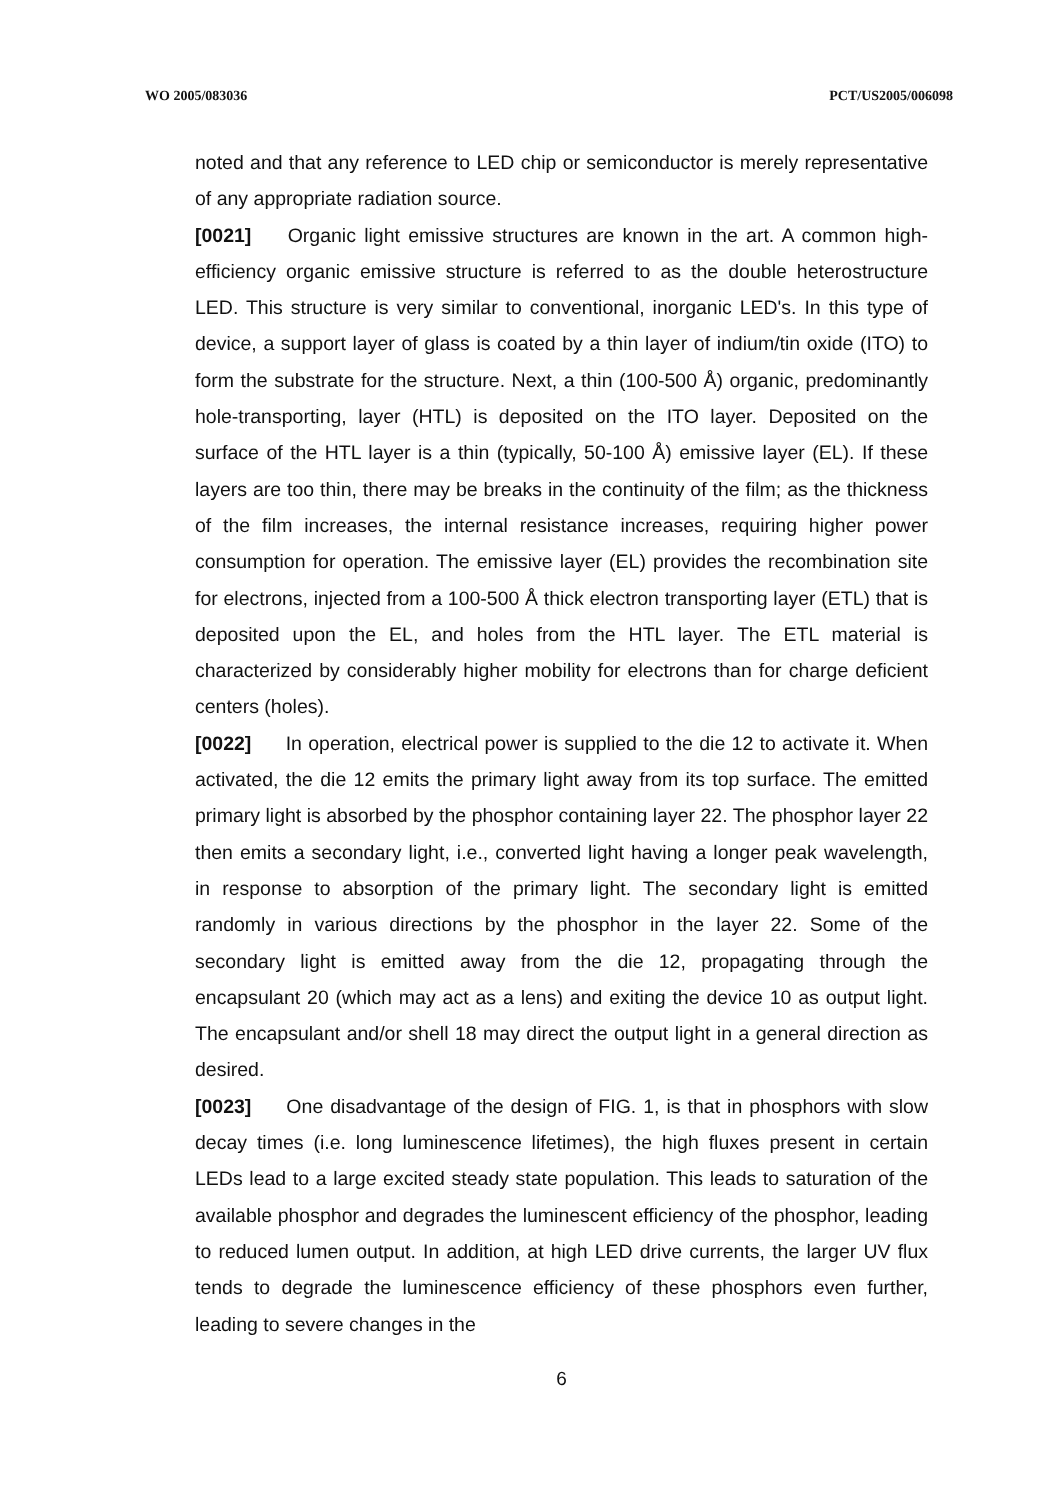WO 2005/083036 PCT/US2005/006098
noted and that any reference to LED chip or semiconductor is merely representative of any appropriate radiation source.
[0021] Organic light emissive structures are known in the art. A common high-efficiency organic emissive structure is referred to as the double heterostructure LED. This structure is very similar to conventional, inorganic LED's. In this type of device, a support layer of glass is coated by a thin layer of indium/tin oxide (ITO) to form the substrate for the structure. Next, a thin (100-500 Å) organic, predominantly hole-transporting, layer (HTL) is deposited on the ITO layer. Deposited on the surface of the HTL layer is a thin (typically, 50-100 Å) emissive layer (EL). If these layers are too thin, there may be breaks in the continuity of the film; as the thickness of the film increases, the internal resistance increases, requiring higher power consumption for operation. The emissive layer (EL) provides the recombination site for electrons, injected from a 100-500 Å thick electron transporting layer (ETL) that is deposited upon the EL, and holes from the HTL layer. The ETL material is characterized by considerably higher mobility for electrons than for charge deficient centers (holes).
[0022] In operation, electrical power is supplied to the die 12 to activate it. When activated, the die 12 emits the primary light away from its top surface. The emitted primary light is absorbed by the phosphor containing layer 22. The phosphor layer 22 then emits a secondary light, i.e., converted light having a longer peak wavelength, in response to absorption of the primary light. The secondary light is emitted randomly in various directions by the phosphor in the layer 22. Some of the secondary light is emitted away from the die 12, propagating through the encapsulant 20 (which may act as a lens) and exiting the device 10 as output light. The encapsulant and/or shell 18 may direct the output light in a general direction as desired.
[0023] One disadvantage of the design of FIG. 1, is that in phosphors with slow decay times (i.e. long luminescence lifetimes), the high fluxes present in certain LEDs lead to a large excited steady state population. This leads to saturation of the available phosphor and degrades the luminescent efficiency of the phosphor, leading to reduced lumen output. In addition, at high LED drive currents, the larger UV flux tends to degrade the luminescence efficiency of these phosphors even further, leading to severe changes in the
6